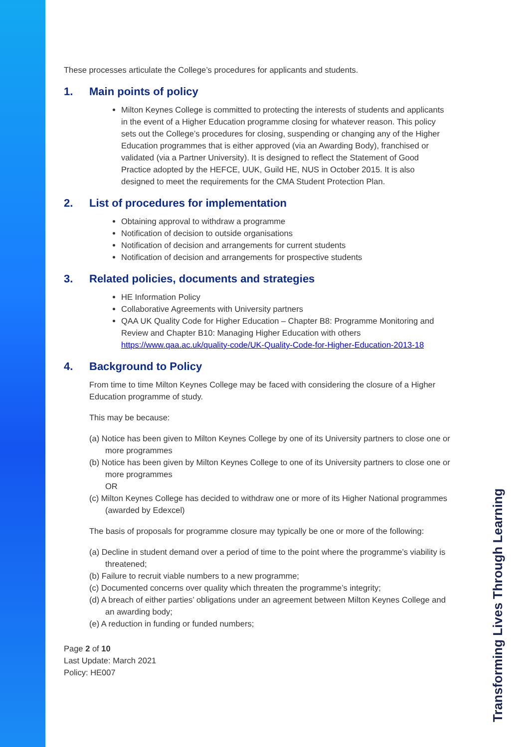Transforming Lives Through Learning
These processes articulate the College’s procedures for applicants and students.
1. Main points of policy
Milton Keynes College is committed to protecting the interests of students and applicants in the event of a Higher Education programme closing for whatever reason. This policy sets out the College’s procedures for closing, suspending or changing any of the Higher Education programmes that is either approved (via an Awarding Body), franchised or validated (via a Partner University). It is designed to reflect the Statement of Good Practice adopted by the HEFCE, UUK, Guild HE, NUS in October 2015. It is also designed to meet the requirements for the CMA Student Protection Plan.
2. List of procedures for implementation
Obtaining approval to withdraw a programme
Notification of decision to outside organisations
Notification of decision and arrangements for current students
Notification of decision and arrangements for prospective students
3. Related policies, documents and strategies
HE Information Policy
Collaborative Agreements with University partners
QAA UK Quality Code for Higher Education – Chapter B8: Programme Monitoring and Review and Chapter B10: Managing Higher Education with others https://www.qaa.ac.uk/quality-code/UK-Quality-Code-for-Higher-Education-2013-18
4. Background to Policy
From time to time Milton Keynes College may be faced with considering the closure of a Higher Education programme of study.
This may be because:
(a) Notice has been given to Milton Keynes College by one of its University partners to close one or more programmes
(b) Notice has been given by Milton Keynes College to one of its University partners to close one or more programmes
OR
(c) Milton Keynes College has decided to withdraw one or more of its Higher National programmes (awarded by Edexcel)
The basis of proposals for programme closure may typically be one or more of the following:
(a) Decline in student demand over a period of time to the point where the programme’s viability is threatened;
(b) Failure to recruit viable numbers to a new programme;
(c) Documented concerns over quality which threaten the programme’s integrity;
(d) A breach of either parties’ obligations under an agreement between Milton Keynes College and an awarding body;
(e) A reduction in funding or funded numbers;
Page 2 of 10
Last Update: March 2021
Policy: HE007